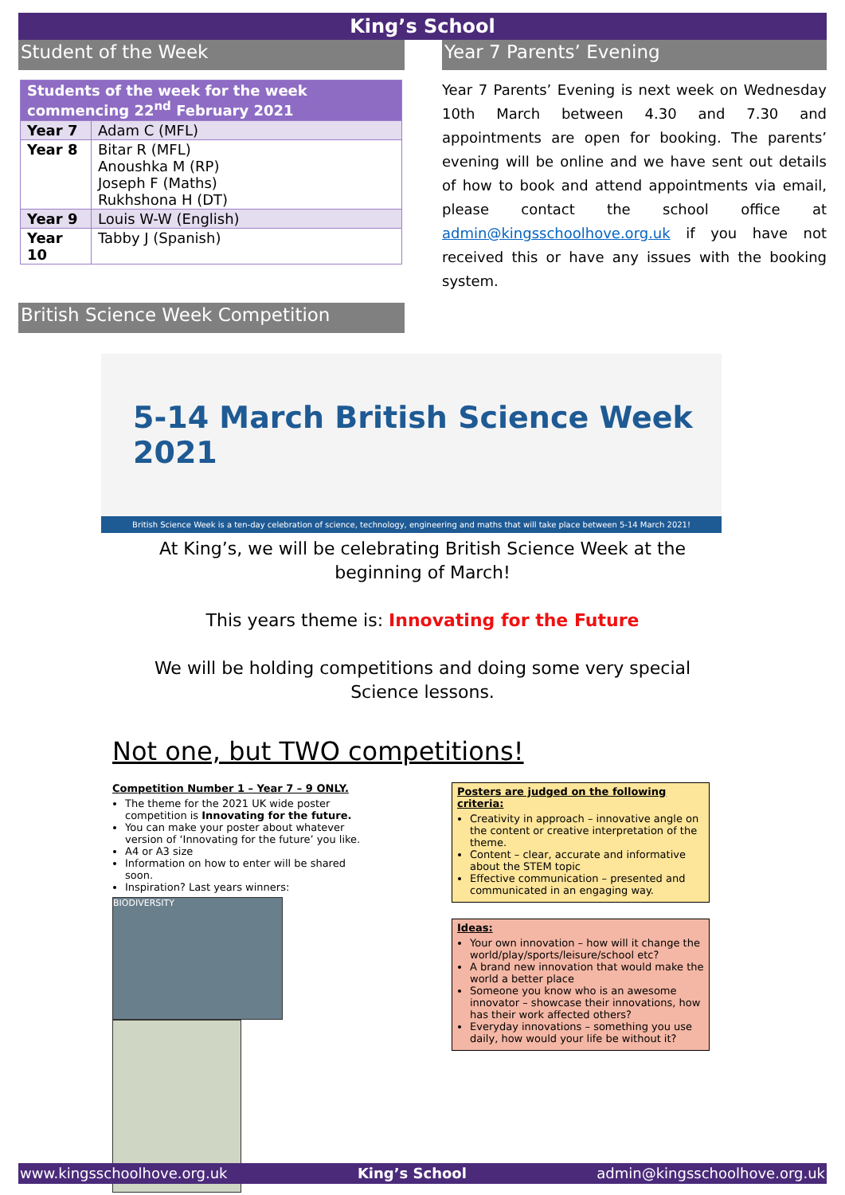King’s School
Student of the Week
| Students of the week for the week commencing 22<sup>nd</sup> February 2021 | |
| --- | --- |
| Year 7 | Adam C (MFL) |
| Year 8 | Bitar R (MFL) Anoushka M (RP) Joseph F (Maths) Rukhshona H (DT) |
| Year 9 | Louis W-W (English) |
| Year 10 | Tabby J (Spanish) |
British Science Week Competition
Year 7 Parents’ Evening
Year 7 Parents’ Evening is next week on Wednesday 10th March between 4.30 and 7.30 and appointments are open for booking. The parents’ evening will be online and we have sent out details of how to book and attend appointments via email, please contact the school office at admin@kingsschoolhove.org.uk if you have not received this or have any issues with the booking system.
5-14 March British Science Week 2021
British Science Week is a ten-day celebration of science, technology, engineering and maths that will take place between 5-14 March 2021!
At King’s, we will be celebrating British Science Week at the
beginning of March!
This years theme is: Innovating for the Future
We will be holding competitions and doing some very special
Science lessons.
Not one, but TWO competitions!
Competition Number 1 – Year 7 – 9 ONLY.
The theme for the 2021 UK wide poster competition is Innovating for the future.
You can make your poster about whatever version of ‘Innovating for the future’ you like.
A4 or A3 size
Information on how to enter will be shared soon.
Inspiration? Last years winners:
BIODIVERSITY
Posters are judged on the following criteria:
Creativity in approach – innovative angle on the content or creative interpretation of the theme.
Content – clear, accurate and informative about the STEM topic
Effective communication – presented and communicated in an engaging way.
Ideas:
Your own innovation – how will it change the world/play/sports/leisure/school etc?
A brand new innovation that would make the world a better place
Someone you know who is an awesome innovator – showcase their innovations, how has their work affected others?
Everyday innovations – something you use daily, how would your life be without it?
www.kingsschoolhove.org.uk King’s School admin@kingsschoolhove.org.uk